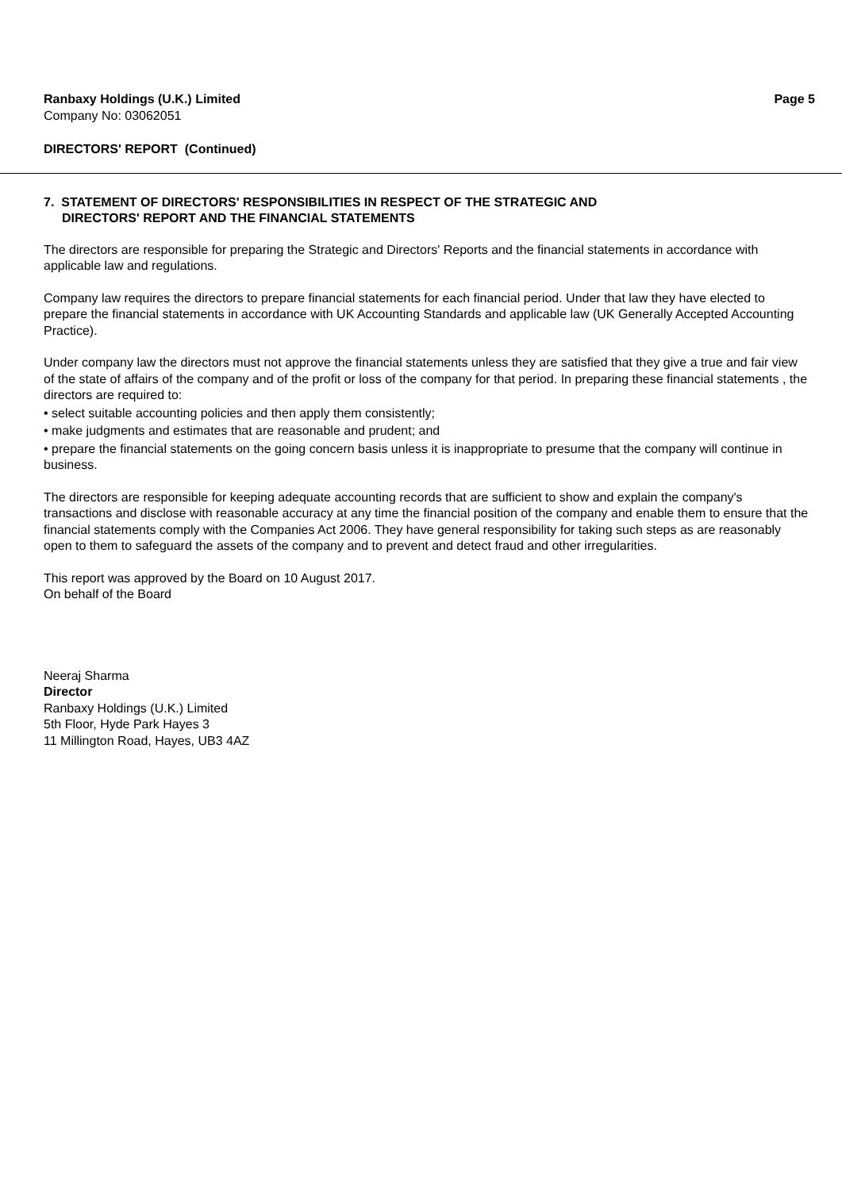Ranbaxy Holdings (U.K.) Limited Page 5
Company No: 03062051
DIRECTORS' REPORT (Continued)
7. STATEMENT OF DIRECTORS' RESPONSIBILITIES IN RESPECT OF THE STRATEGIC AND
DIRECTORS' REPORT AND THE FINANCIAL STATEMENTS
The directors are responsible for preparing the Strategic and Directors' Reports and the financial statements in accordance with applicable law and regulations.
Company law requires the directors to prepare financial statements for each financial period. Under that law they have elected to prepare the financial statements in accordance with UK Accounting Standards and applicable law (UK Generally Accepted Accounting Practice).
Under company law the directors must not approve the financial statements unless they are satisfied that they give a true and fair view of the state of affairs of the company and of the profit or loss of the company for that period. In preparing these financial statements , the directors are required to:
• select suitable accounting policies and then apply them consistently;
• make judgments and estimates that are reasonable and prudent; and
• prepare the financial statements on the going concern basis unless it is inappropriate to presume that the company will continue in business.
The directors are responsible for keeping adequate accounting records that are sufficient to show and explain the company's transactions and disclose with reasonable accuracy at any time the financial position of the company and enable them to ensure that the financial statements comply with the Companies Act 2006. They have general responsibility for taking such steps as are reasonably open to them to safeguard the assets of the company and to prevent and detect fraud and other irregularities.
This report was approved by the Board on 10 August 2017.
On behalf of the Board
Neeraj Sharma
Director
Ranbaxy Holdings (U.K.) Limited
5th Floor, Hyde Park Hayes 3
11 Millington Road, Hayes, UB3 4AZ